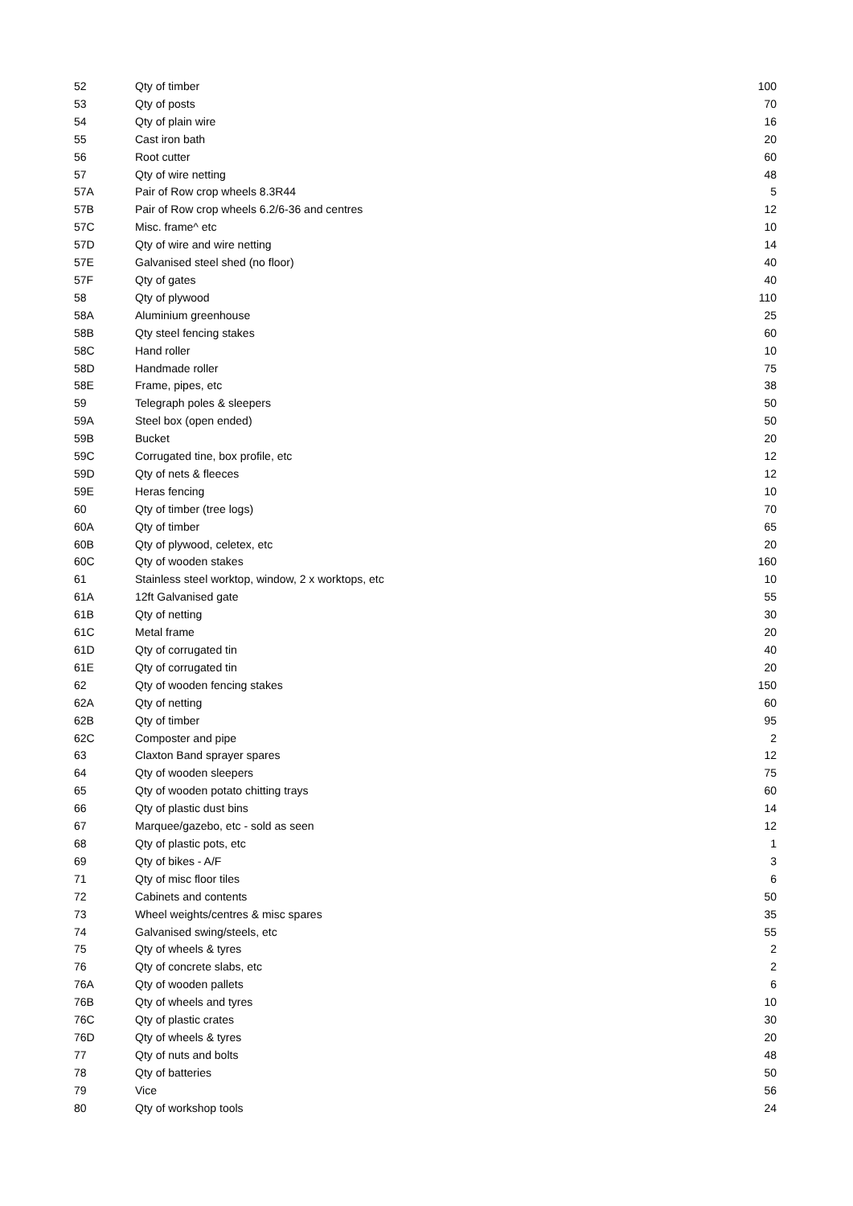| 52 | Qty of timber | 100 |
| 53 | Qty of posts | 70 |
| 54 | Qty of plain wire | 16 |
| 55 | Cast iron bath | 20 |
| 56 | Root cutter | 60 |
| 57 | Qty of wire netting | 48 |
| 57A | Pair of Row crop wheels 8.3R44 | 5 |
| 57B | Pair of Row crop wheels 6.2/6-36 and centres | 12 |
| 57C | Misc. frame^ etc | 10 |
| 57D | Qty of wire and wire netting | 14 |
| 57E | Galvanised steel shed (no floor) | 40 |
| 57F | Qty of gates | 40 |
| 58 | Qty of plywood | 110 |
| 58A | Aluminium greenhouse | 25 |
| 58B | Qty steel fencing stakes | 60 |
| 58C | Hand roller | 10 |
| 58D | Handmade roller | 75 |
| 58E | Frame, pipes, etc | 38 |
| 59 | Telegraph poles & sleepers | 50 |
| 59A | Steel box (open ended) | 50 |
| 59B | Bucket | 20 |
| 59C | Corrugated tine, box profile, etc | 12 |
| 59D | Qty of nets & fleeces | 12 |
| 59E | Heras fencing | 10 |
| 60 | Qty of timber (tree logs) | 70 |
| 60A | Qty of timber | 65 |
| 60B | Qty of plywood, celetex, etc | 20 |
| 60C | Qty of wooden stakes | 160 |
| 61 | Stainless steel worktop, window, 2 x worktops, etc | 10 |
| 61A | 12ft Galvanised gate | 55 |
| 61B | Qty of netting | 30 |
| 61C | Metal frame | 20 |
| 61D | Qty of corrugated tin | 40 |
| 61E | Qty of corrugated tin | 20 |
| 62 | Qty of wooden fencing stakes | 150 |
| 62A | Qty of netting | 60 |
| 62B | Qty of timber | 95 |
| 62C | Composter and pipe | 2 |
| 63 | Claxton Band sprayer spares | 12 |
| 64 | Qty of wooden sleepers | 75 |
| 65 | Qty of wooden potato chitting trays | 60 |
| 66 | Qty of plastic dust bins | 14 |
| 67 | Marquee/gazebo, etc - sold as seen | 12 |
| 68 | Qty of plastic pots, etc | 1 |
| 69 | Qty of bikes - A/F | 3 |
| 71 | Qty of misc floor tiles | 6 |
| 72 | Cabinets and contents | 50 |
| 73 | Wheel weights/centres & misc spares | 35 |
| 74 | Galvanised swing/steels, etc | 55 |
| 75 | Qty of wheels & tyres | 2 |
| 76 | Qty of concrete slabs, etc | 2 |
| 76A | Qty of wooden pallets | 6 |
| 76B | Qty of wheels and tyres | 10 |
| 76C | Qty of plastic crates | 30 |
| 76D | Qty of wheels & tyres | 20 |
| 77 | Qty of nuts and bolts | 48 |
| 78 | Qty of batteries | 50 |
| 79 | Vice | 56 |
| 80 | Qty of workshop tools | 24 |